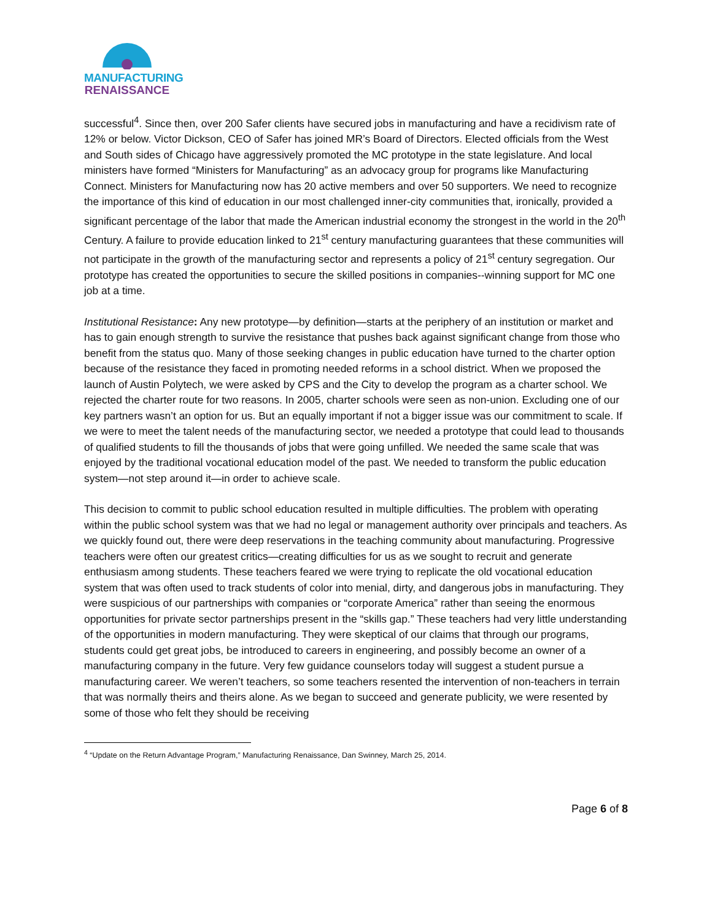MANUFACTURING
RENAISSANCE
successful<sup>4</sup>. Since then, over 200 Safer clients have secured jobs in manufacturing and have a recidivism rate of 12% or below. Victor Dickson, CEO of Safer has joined MR’s Board of Directors. Elected officials from the West and South sides of Chicago have aggressively promoted the MC prototype in the state legislature. And local ministers have formed “Ministers for Manufacturing” as an advocacy group for programs like Manufacturing Connect. Ministers for Manufacturing now has 20 active members and over 50 supporters. We need to recognize the importance of this kind of education in our most challenged inner-city communities that, ironically, provided a significant percentage of the labor that made the American industrial economy the strongest in the world in the 20<sup>th</sup> Century. A failure to provide education linked to 21<sup>st</sup> century manufacturing guarantees that these communities will not participate in the growth of the manufacturing sector and represents a policy of 21<sup>st</sup> century segregation. Our prototype has created the opportunities to secure the skilled positions in companies--winning support for MC one job at a time.
Institutional Resistance: Any new prototype—by definition—starts at the periphery of an institution or market and has to gain enough strength to survive the resistance that pushes back against significant change from those who benefit from the status quo. Many of those seeking changes in public education have turned to the charter option because of the resistance they faced in promoting needed reforms in a school district. When we proposed the launch of Austin Polytech, we were asked by CPS and the City to develop the program as a charter school. We rejected the charter route for two reasons. In 2005, charter schools were seen as non-union. Excluding one of our key partners wasn’t an option for us. But an equally important if not a bigger issue was our commitment to scale. If we were to meet the talent needs of the manufacturing sector, we needed a prototype that could lead to thousands of qualified students to fill the thousands of jobs that were going unfilled. We needed the same scale that was enjoyed by the traditional vocational education model of the past. We needed to transform the public education system—not step around it—in order to achieve scale.
This decision to commit to public school education resulted in multiple difficulties. The problem with operating within the public school system was that we had no legal or management authority over principals and teachers. As we quickly found out, there were deep reservations in the teaching community about manufacturing. Progressive teachers were often our greatest critics—creating difficulties for us as we sought to recruit and generate enthusiasm among students. These teachers feared we were trying to replicate the old vocational education system that was often used to track students of color into menial, dirty, and dangerous jobs in manufacturing. They were suspicious of our partnerships with companies or “corporate America” rather than seeing the enormous opportunities for private sector partnerships present in the “skills gap.” These teachers had very little understanding of the opportunities in modern manufacturing. They were skeptical of our claims that through our programs, students could get great jobs, be introduced to careers in engineering, and possibly become an owner of a manufacturing company in the future. Very few guidance counselors today will suggest a student pursue a manufacturing career. We weren’t teachers, so some teachers resented the intervention of non-teachers in terrain that was normally theirs and theirs alone. As we began to succeed and generate publicity, we were resented by some of those who felt they should be receiving
<sup>4</sup> “Update on the Return Advantage Program,” Manufacturing Renaissance, Dan Swinney, March 25, 2014.
Page 6 of 8